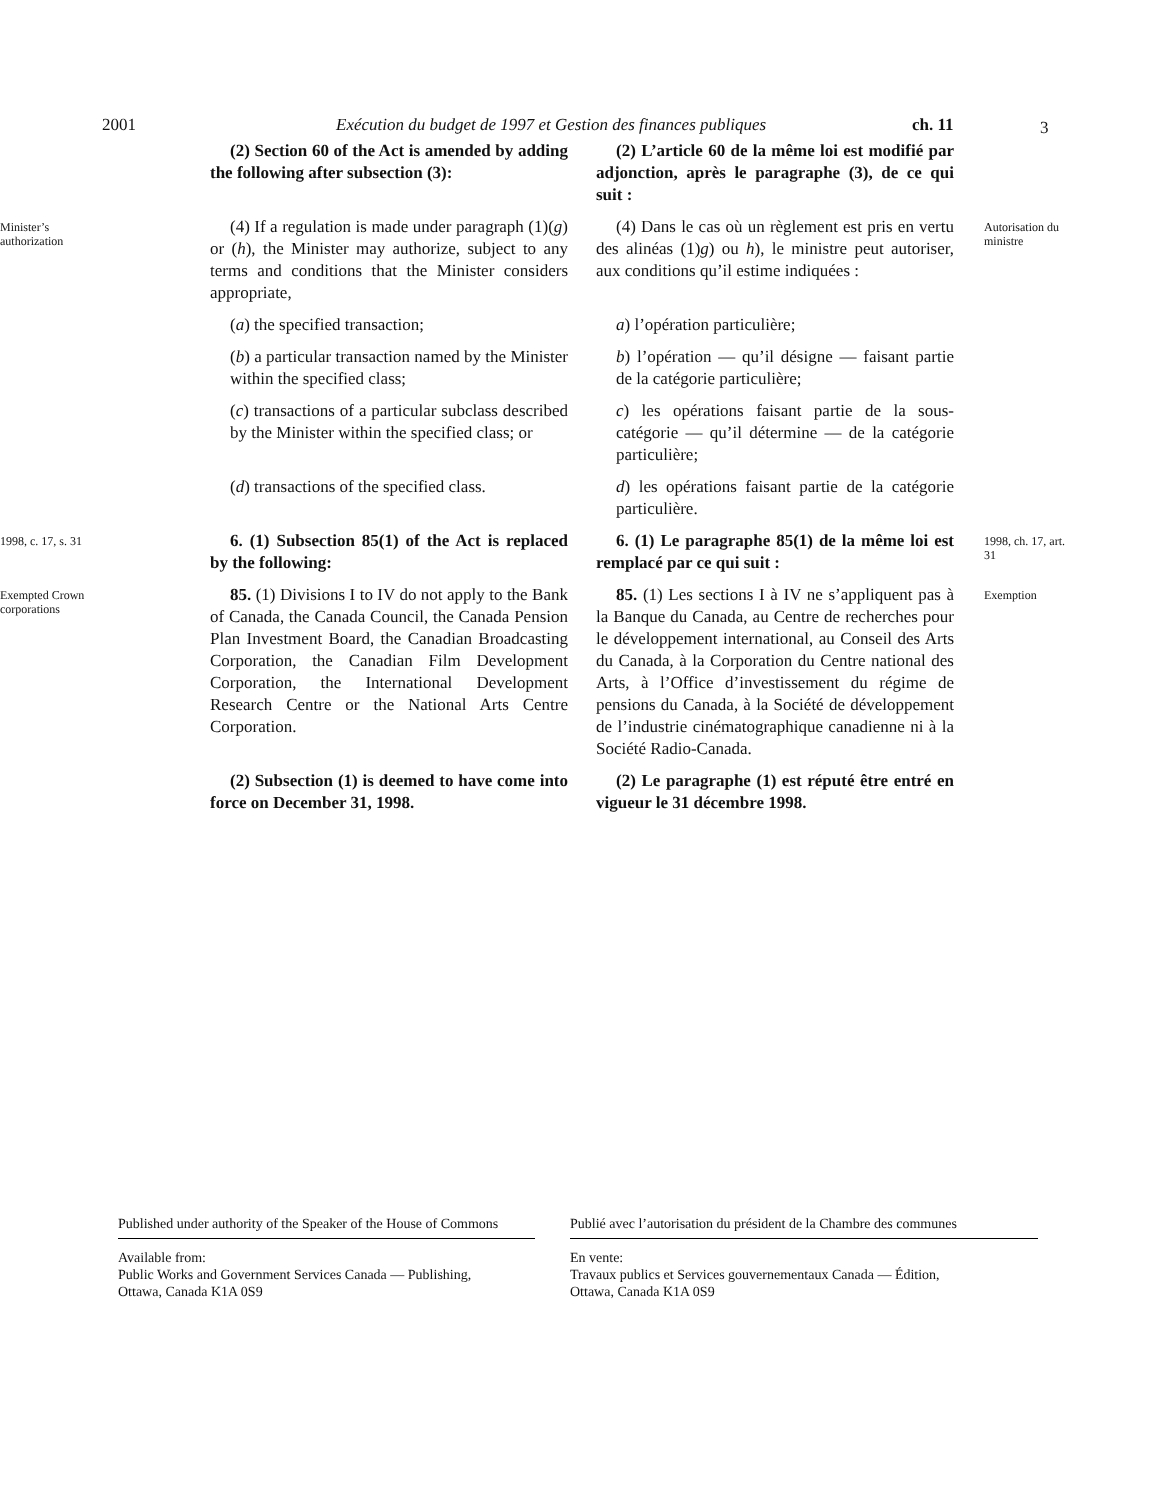2001 Exécution du budget de 1997 et Gestion des finances publiques ch. 11 3
(2) Section 60 of the Act is amended by adding the following after subsection (3):
(2) L’article 60 de la même loi est modifié par adjonction, après le paragraphe (3), de ce qui suit :
Minister’s authorization
(4) If a regulation is made under paragraph (1)(g) or (h), the Minister may authorize, subject to any terms and conditions that the Minister considers appropriate,
(4) Dans le cas où un règlement est pris en vertu des alinéas (1)g) ou h), le ministre peut autoriser, aux conditions qu’il estime indiquées :
Autorisation du ministre
(a) the specified transaction;
a) l’opération particulière;
(b) a particular transaction named by the Minister within the specified class;
b) l’opération — qu’il désigne — faisant partie de la catégorie particulière;
(c) transactions of a particular subclass described by the Minister within the specified class; or
c) les opérations faisant partie de la sous-catégorie — qu’il détermine — de la catégorie particulière;
(d) transactions of the specified class.
d) les opérations faisant partie de la catégorie particulière.
1998, c. 17, s. 31
6. (1) Subsection 85(1) of the Act is replaced by the following:
6. (1) Le paragraphe 85(1) de la même loi est remplacé par ce qui suit :
1998, ch. 17, art. 31
Exempted Crown corporations
85. (1) Divisions I to IV do not apply to the Bank of Canada, the Canada Council, the Canada Pension Plan Investment Board, the Canadian Broadcasting Corporation, the Canadian Film Development Corporation, the International Development Research Centre or the National Arts Centre Corporation.
85. (1) Les sections I à IV ne s’appliquent pas à la Banque du Canada, au Centre de recherches pour le développement international, au Conseil des Arts du Canada, à la Corporation du Centre national des Arts, à l’Office d’investissement du régime de pensions du Canada, à la Société de développement de l’industrie cinématographique canadienne ni à la Société Radio-Canada.
Exemption
(2) Subsection (1) is deemed to have come into force on December 31, 1998.
(2) Le paragraphe (1) est réputé être entré en vigueur le 31 décembre 1998.
Published under authority of the Speaker of the House of Commons
Publié avec l’autorisation du président de la Chambre des communes
Available from:
Public Works and Government Services Canada — Publishing,
Ottawa, Canada K1A 0S9
En vente:
Travaux publics et Services gouvernementaux Canada — Édition,
Ottawa, Canada K1A 0S9